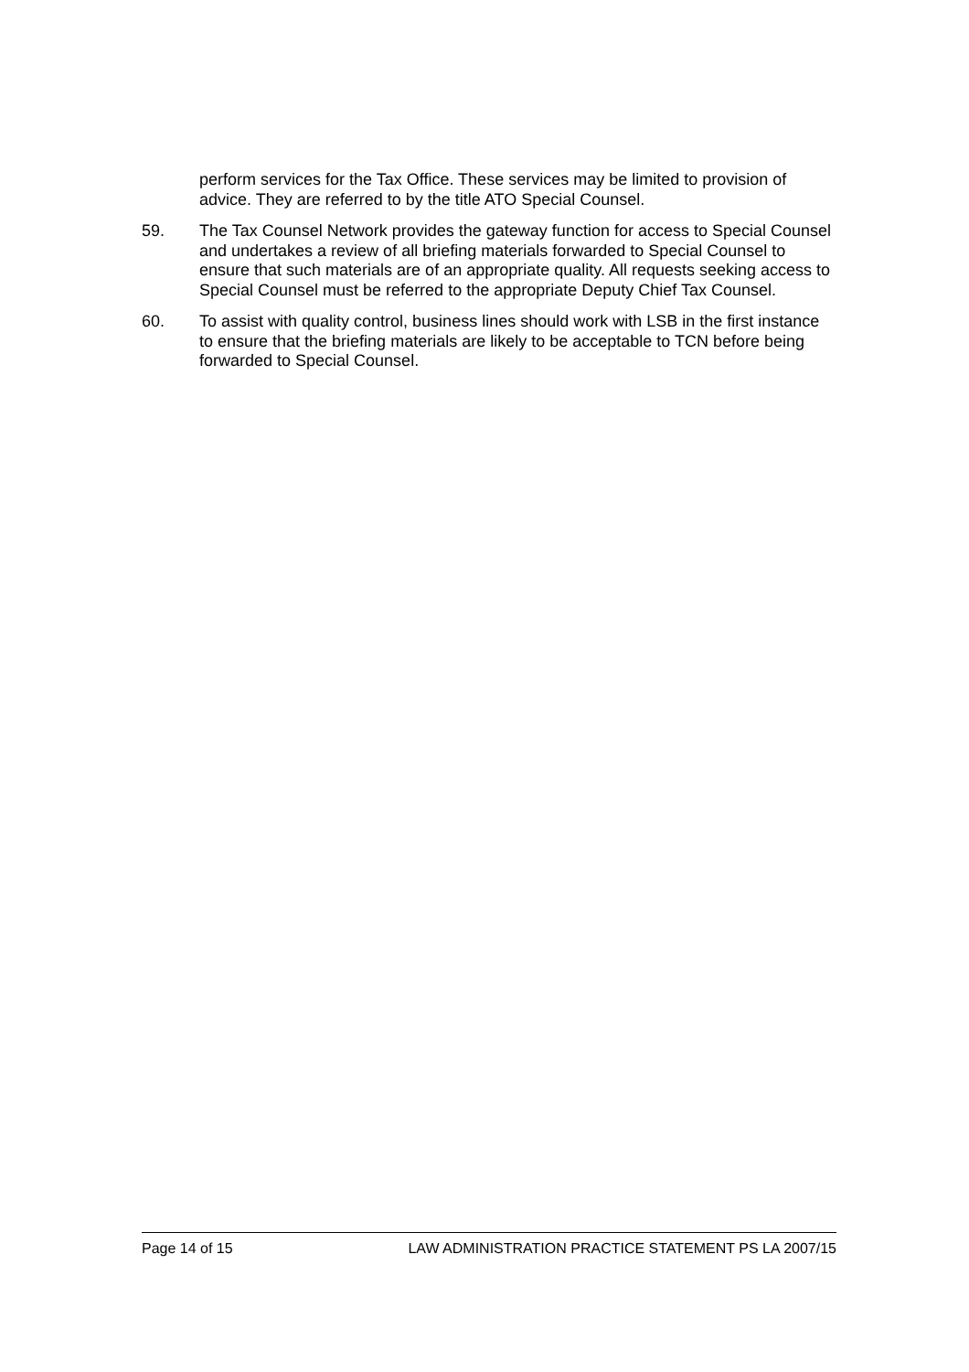perform services for the Tax Office. These services may be limited to provision of advice. They are referred to by the title ATO Special Counsel.
59. The Tax Counsel Network provides the gateway function for access to Special Counsel and undertakes a review of all briefing materials forwarded to Special Counsel to ensure that such materials are of an appropriate quality. All requests seeking access to Special Counsel must be referred to the appropriate Deputy Chief Tax Counsel.
60. To assist with quality control, business lines should work with LSB in the first instance to ensure that the briefing materials are likely to be acceptable to TCN before being forwarded to Special Counsel.
Page 14 of 15 LAW ADMINISTRATION PRACTICE STATEMENT PS LA 2007/15